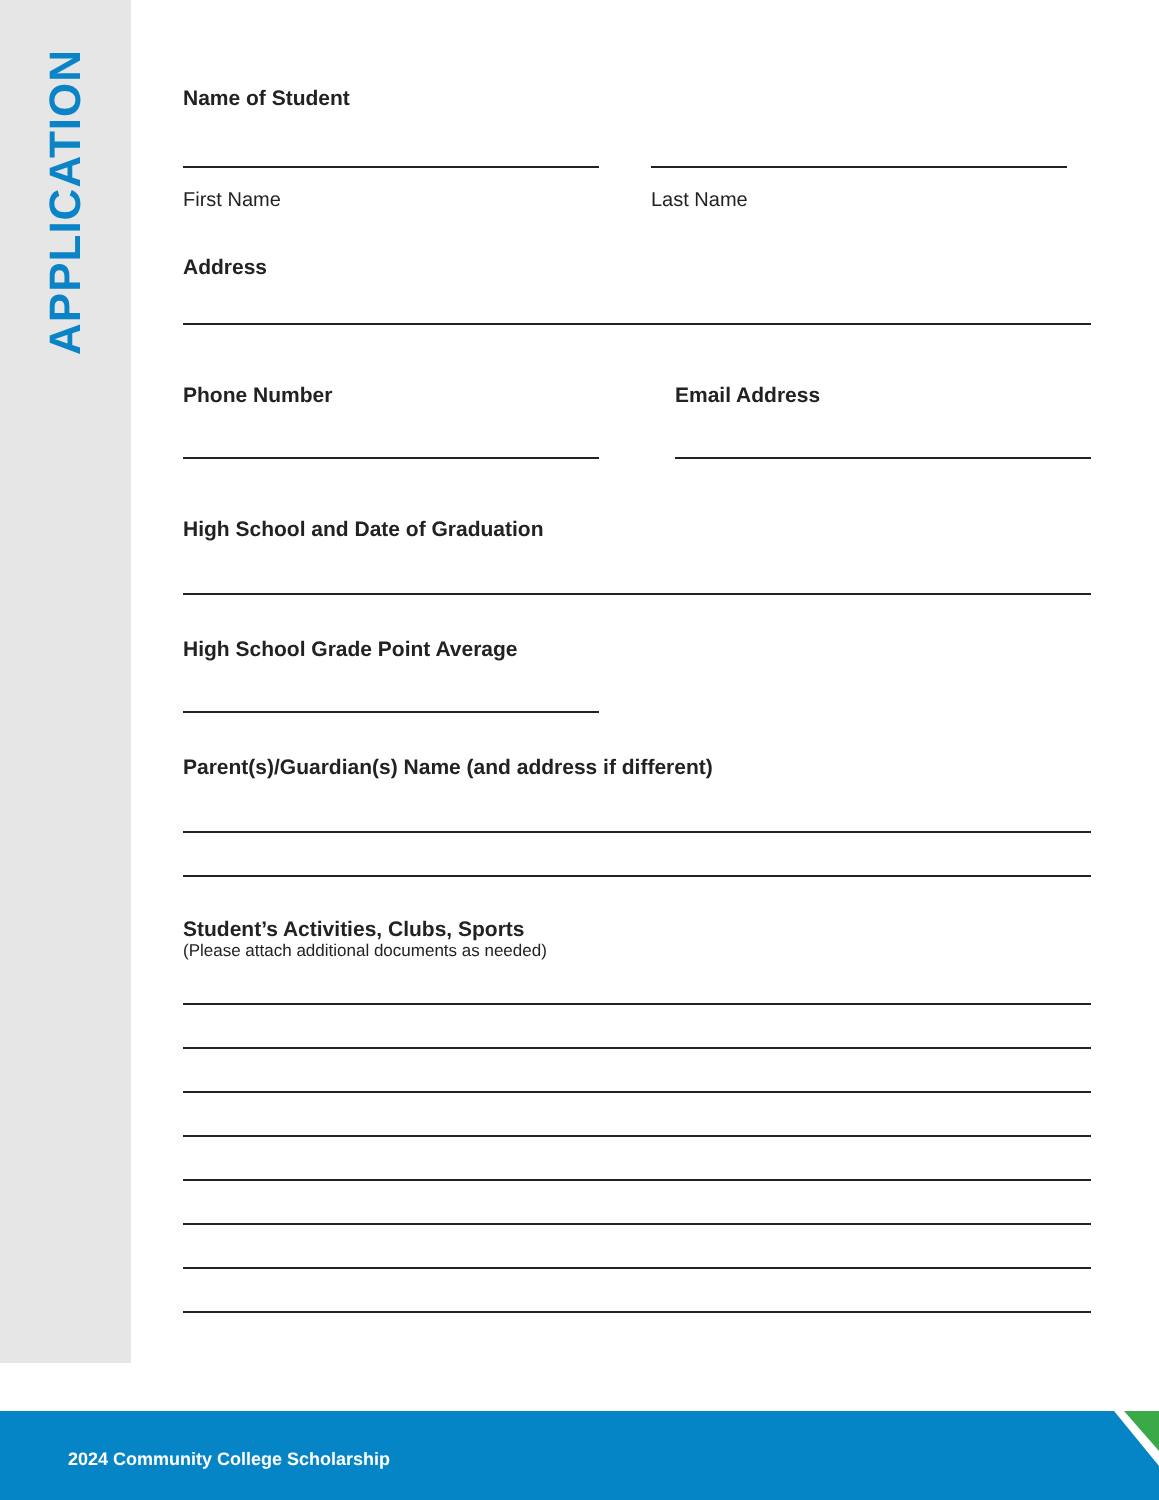APPLICATION
Name of Student
First Name Last Name
Address
Phone Number Email Address
High School and Date of Graduation
High School Grade Point Average
Parent(s)/Guardian(s) Name (and address if different)
Student’s Activities, Clubs, Sports
(Please attach additional documents as needed)
2024 Community College Scholarship